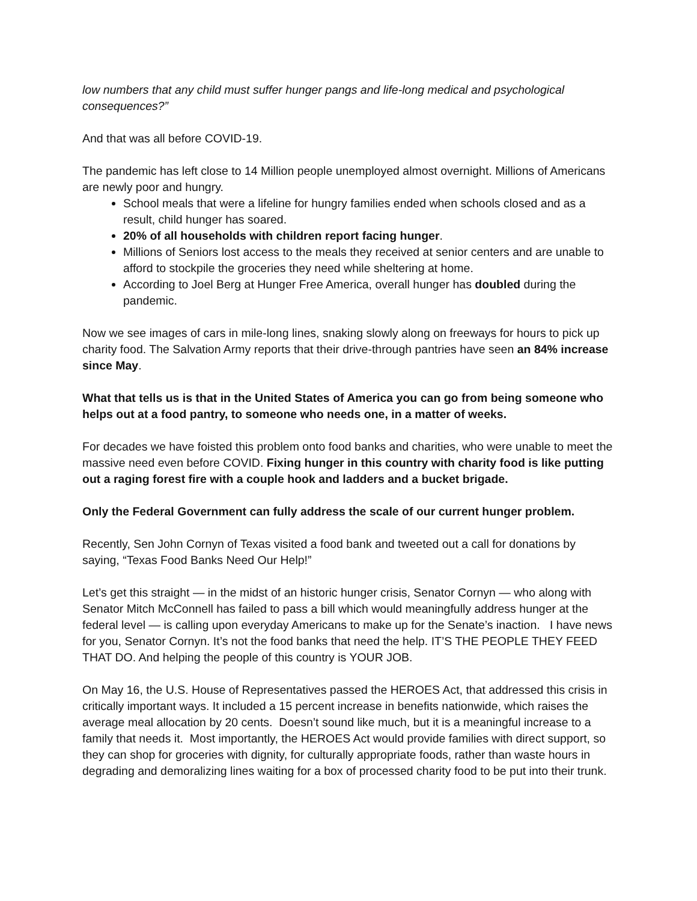low numbers that any child must suffer hunger pangs and life-long medical and psychological consequences?”
And that was all before COVID-19.
The pandemic has left close to 14 Million people unemployed almost overnight. Millions of Americans are newly poor and hungry.
School meals that were a lifeline for hungry families ended when schools closed and as a result, child hunger has soared.
20% of all households with children report facing hunger.
Millions of Seniors lost access to the meals they received at senior centers and are unable to afford to stockpile the groceries they need while sheltering at home.
According to Joel Berg at Hunger Free America, overall hunger has doubled during the pandemic.
Now we see images of cars in mile-long lines, snaking slowly along on freeways for hours to pick up charity food. The Salvation Army reports that their drive-through pantries have seen an 84% increase since May.
What that tells us is that in the United States of America you can go from being someone who helps out at a food pantry, to someone who needs one, in a matter of weeks.
For decades we have foisted this problem onto food banks and charities, who were unable to meet the massive need even before COVID. Fixing hunger in this country with charity food is like putting out a raging forest fire with a couple hook and ladders and a bucket brigade.
Only the Federal Government can fully address the scale of our current hunger problem.
Recently, Sen John Cornyn of Texas visited a food bank and tweeted out a call for donations by saying, “Texas Food Banks Need Our Help!”
Let’s get this straight — in the midst of an historic hunger crisis, Senator Cornyn — who along with Senator Mitch McConnell has failed to pass a bill which would meaningfully address hunger at the federal level — is calling upon everyday Americans to make up for the Senate’s inaction. I have news for you, Senator Cornyn. It’s not the food banks that need the help. IT’S THE PEOPLE THEY FEED THAT DO. And helping the people of this country is YOUR JOB.
On May 16, the U.S. House of Representatives passed the HEROES Act, that addressed this crisis in critically important ways. It included a 15 percent increase in benefits nationwide, which raises the average meal allocation by 20 cents. Doesn’t sound like much, but it is a meaningful increase to a family that needs it. Most importantly, the HEROES Act would provide families with direct support, so they can shop for groceries with dignity, for culturally appropriate foods, rather than waste hours in degrading and demoralizing lines waiting for a box of processed charity food to be put into their trunk.